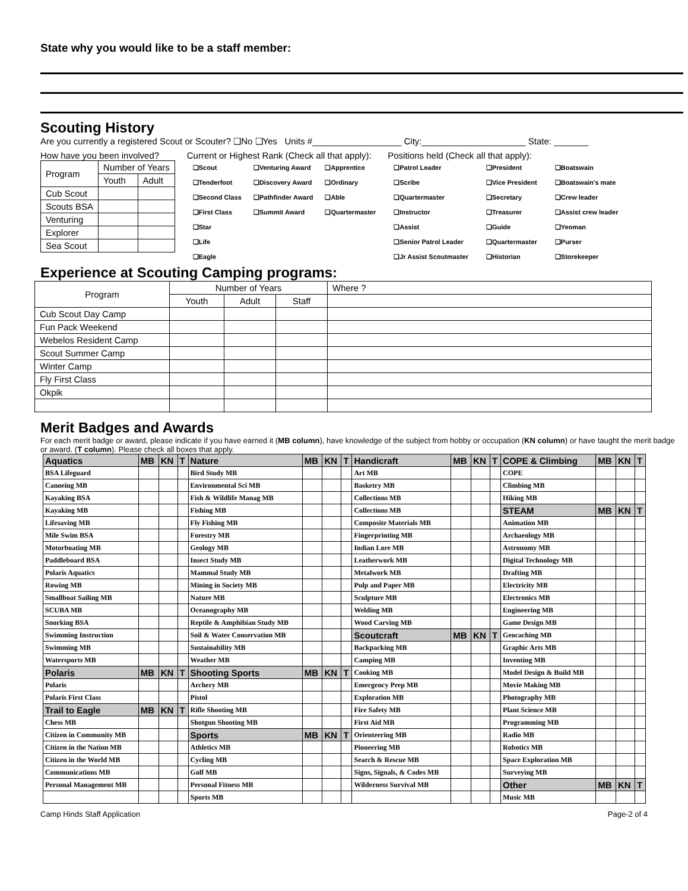State why you would like to be a staff member:
Scouting History
Are you currently a registered Scout or Scouter? ❑No ❑Yes Units #__________________ City:_____________________ State: _______
How have you been involved?
| Program | Number of Years | |
| | Youth | Adult |
| Cub Scout | | |
| Scouts BSA | | |
| Venturing | | |
| Explorer | | |
| Sea Scout | | |
Current or Highest Rank (Check all that apply):
❑Scout
❑Tenderfoot
❑Second Class
❑First Class
❑Star
❑Life
❑Eagle
❑Venturing Award
❑Discovery Award
❑Pathfinder Award
❑Summit Award
❑Apprentice
❑Ordinary
❑Able
❑Quartermaster
Positions held (Check all that apply):
❑Patrol Leader
❑Scribe
❑Quartermaster
❑Instructor
❑Assist
❑Senior Patrol Leader
❑Jr Assist Scoutmaster
❑President
❑Vice President
❑Secretary
❑Treasurer
❑Guide
❑Quartermaster
❑Historian
❑Boatswain
❑Boatswain's mate
❑Crew leader
❑Assist crew leader
❑Yeoman
❑Purser
❑Storekeeper
Experience at Scouting Camping programs:
| Program | Number of Years | | | Where ? |
| | Youth | Adult | Staff | |
| Cub Scout Day Camp | | | | |
| Fun Pack Weekend | | | | |
| Webelos Resident Camp | | | | |
| Scout Summer Camp | | | | |
| Winter Camp | | | | |
| Fly First Class | | | | |
| Okpik | | | | |
Merit Badges and Awards
For each merit badge or award, please indicate if you have earned it (MB column), have knowledge of the subject from hobby or occupation (KN column) or have taught the merit badge or award. (T column). Please check all boxes that apply.
| Aquatics | MB | KN | T | Nature | MB | KN | T | Handicraft | MB | KN | T | COPE & Climbing | MB | KN | T |
| --- | --- | --- | --- | --- | --- | --- | --- | --- | --- | --- | --- | --- | --- | --- | --- |
| BSA Lifeguard | | | | Bird Study MB | | | | Art MB | | | | COPE | | | |
| Canoeing MB | | | | Environmental Sci MB | | | | Basketry MB | | | | Climbing MB | | | |
| Kayaking BSA | | | | Fish & Wildlife Manag MB | | | | Collections MB | | | | Hiking MB | | | |
| Kayaking MB | | | | Fishing MB | | | | Collections MB | | | | STEAM | MB | KN | T |
| Lifesaving MB | | | | Fly Fishing MB | | | | Composite Materials MB | | | | Animation MB | | | |
| Mile Swim BSA | | | | Forestry MB | | | | Fingerprinting MB | | | | Archaeology MB | | | |
| Motorboating MB | | | | Geology MB | | | | Indian Lore MB | | | | Astronomy MB | | | |
| Paddleboard BSA | | | | Insect Study MB | | | | Leatherwork MB | | | | Digital Technology MB | | | |
| Polaris Aquatics | | | | Mammal Study MB | | | | Metalwork MB | | | | Drafting MB | | | |
| Rowing MB | | | | Mining in Society MB | | | | Pulp and Paper MB | | | | Electricity MB | | | |
| Smallboat Sailing MB | | | | Nature MB | | | | Sculpture MB | | | | Electronics MB | | | |
| SCUBA MB | | | | Oceanography MB | | | | Welding MB | | | | Engineering MB | | | |
| Snorking BSA | | | | Reptile & Amphibian Study MB | | | | Wood Carving MB | | | | Game Design MB | | | |
| Swimming Instruction | | | | Soil & Water Conservation MB | | | | Scoutcraft | MB | KN | T | Geocaching MB | | | |
| Swimming MB | | | | Sustainability MB | | | | Backpacking MB | | | | Graphic Arts MB | | | |
| Watersports MB | | | | Weather MB | | | | Camping MB | | | | Inventing MB | | | |
| Polaris | MB | KN | T | Shooting Sports | MB | KN | T | Cooking MB | | | | Model Design & Build MB | | | |
| Polaris | | | | Archery MB | | | | Emergency Prep MB | | | | Movie Making MB | | | |
| Polaris First Class | | | | Pistol | | | | Exploration MB | | | | Photography MB | | | |
| Trail to Eagle | MB | KN | T | Rifle Shooting MB | | | | Fire Safety MB | | | | Plant Science MB | | | |
| Chess MB | | | | Shotgun Shooting MB | | | | First Aid MB | | | | Programming MB | | | |
| Citizen in Community MB | | | | Sports | MB | KN | T | Orienteering MB | | | | Radio MB | | | |
| Citizen in the Nation MB | | | | Athletics MB | | | | Pioneering MB | | | | Robotics MB | | | |
| Citizen in the World MB | | | | Cycling MB | | | | Search & Rescue MB | | | | Space Exploration MB | | | |
| Communications MB | | | | Golf MB | | | | Signs, Signals, & Codes MB | | | | Surveying MB | | | |
| Personal Management MB | | | | Personal Fitness MB | | | | Wilderness Survival MB | | | | Other | MB | KN | T |
| | | | | Sports MB | | | | | | | | Music MB | | | |
Camp Hinds Staff Application Page-2 of 4